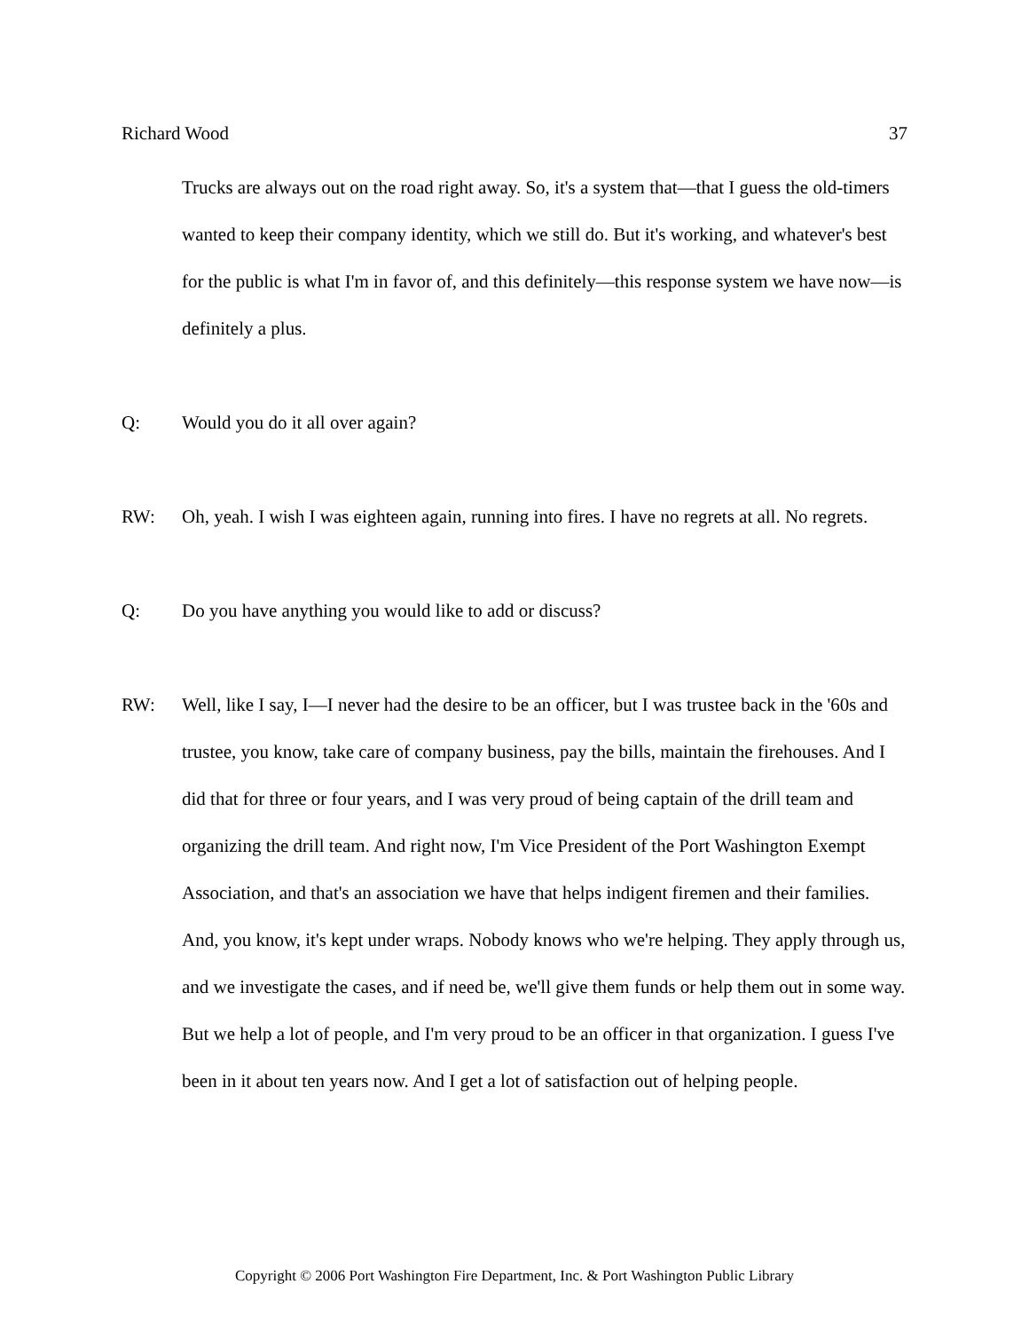Richard Wood 37
Trucks are always out on the road right away. So, it's a system that—that I guess the old-timers wanted to keep their company identity, which we still do. But it's working, and whatever's best for the public is what I'm in favor of, and this definitely—this response system we have now—is definitely a plus.
Q: Would you do it all over again?
RW: Oh, yeah. I wish I was eighteen again, running into fires. I have no regrets at all. No regrets.
Q: Do you have anything you would like to add or discuss?
RW: Well, like I say, I—I never had the desire to be an officer, but I was trustee back in the '60s and trustee, you know, take care of company business, pay the bills, maintain the firehouses. And I did that for three or four years, and I was very proud of being captain of the drill team and organizing the drill team. And right now, I'm Vice President of the Port Washington Exempt Association, and that's an association we have that helps indigent firemen and their families. And, you know, it's kept under wraps. Nobody knows who we're helping. They apply through us, and we investigate the cases, and if need be, we'll give them funds or help them out in some way. But we help a lot of people, and I'm very proud to be an officer in that organization. I guess I've been in it about ten years now. And I get a lot of satisfaction out of helping people.
Copyright © 2006 Port Washington Fire Department, Inc. & Port Washington Public Library